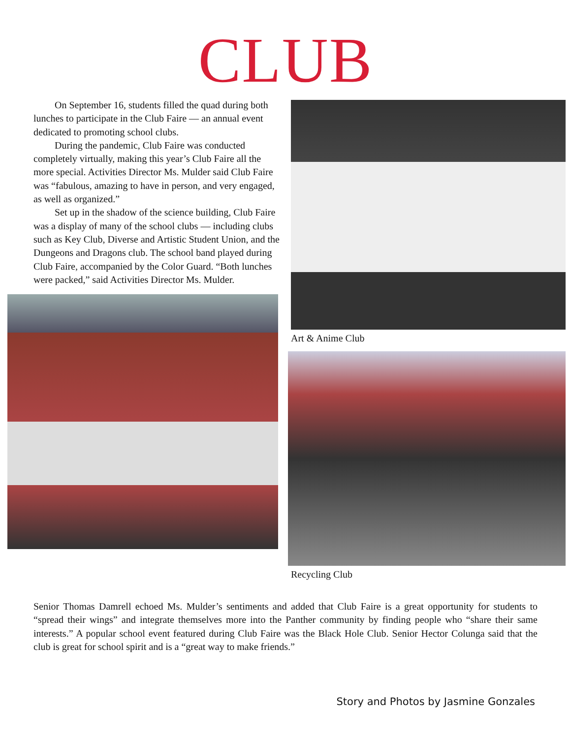CLUB
On September 16, students filled the quad during both lunches to participate in the Club Faire — an annual event dedicated to promoting school clubs.
During the pandemic, Club Faire was conducted completely virtually, making this year’s Club Faire all the more special. Activities Director Ms. Mulder said Club Faire was “fabulous, amazing to have in person, and very engaged, as well as organized.”
Set up in the shadow of the science building, Club Faire was a display of many of the school clubs — including clubs such as Key Club, Diverse and Artistic Student Union, and the Dungeons and Dragons club. The school band played during Club Faire, accompanied by the Color Guard. “Both lunches were packed,” said Activities Director Ms. Mulder.
Art & Anime Club
Recycling Club
Senior Thomas Damrell echoed Ms. Mulder’s sentiments and added that Club Faire is a great opportunity for students to “spread their wings” and integrate themselves more into the Panther community by finding people who “share their same interests.” A popular school event featured during Club Faire was the Black Hole Club. Senior Hector Colunga said that the club is great for school spirit and is a “great way to make friends.”
Story and Photos by Jasmine Gonzales